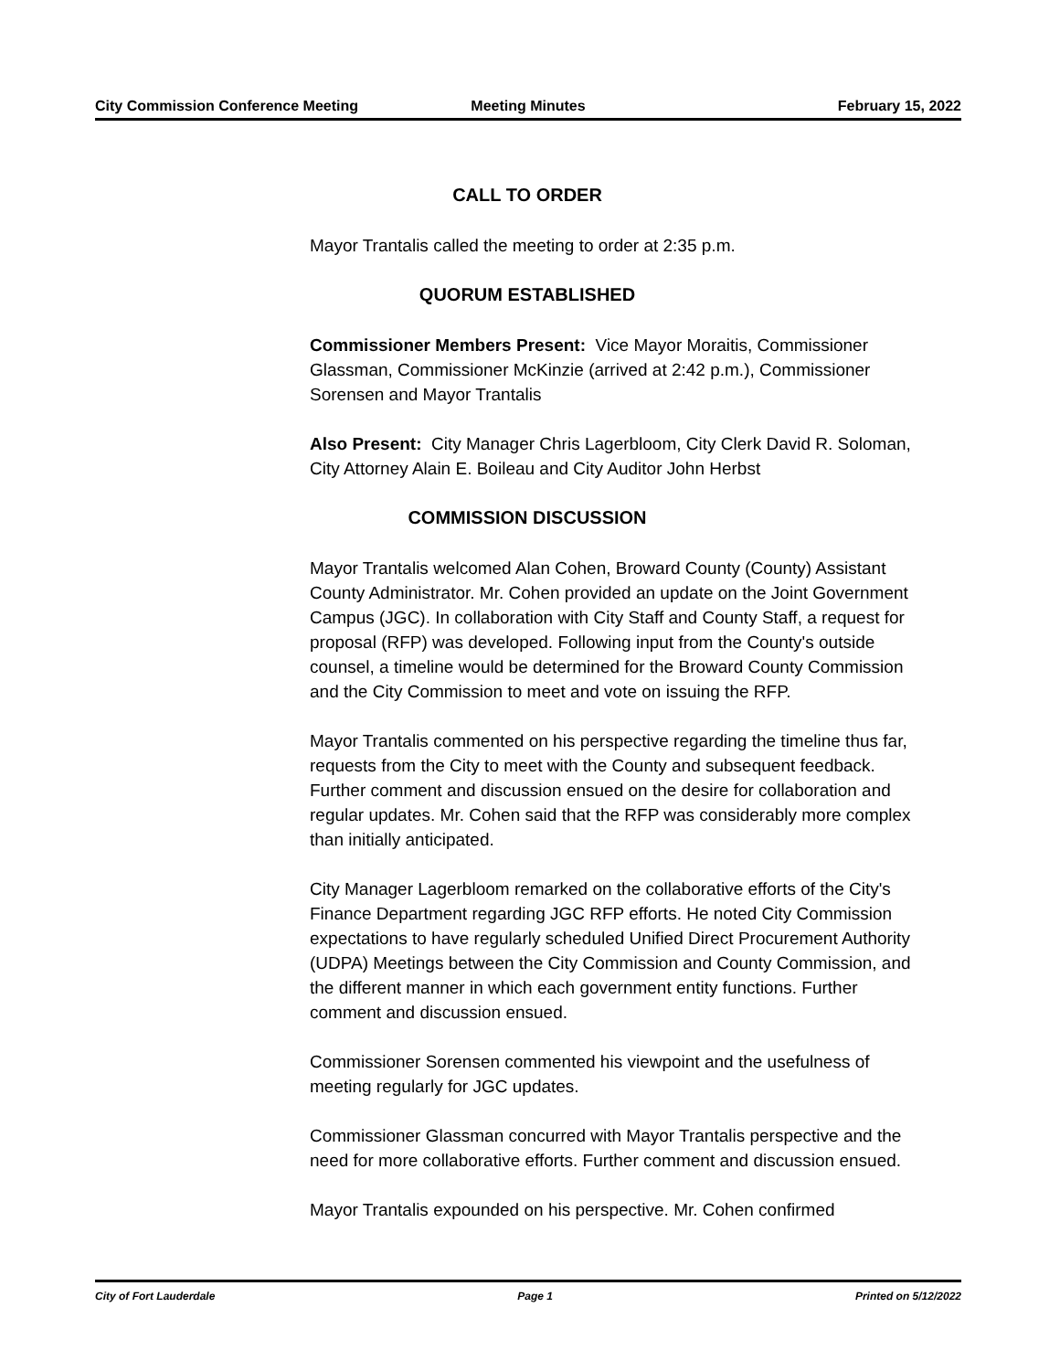City Commission Conference Meeting
Meeting Minutes February 15, 2022
CALL TO ORDER
Mayor Trantalis called the meeting to order at 2:35 p.m.
QUORUM ESTABLISHED
Commissioner Members Present: Vice Mayor Moraitis, Commissioner Glassman, Commissioner McKinzie (arrived at 2:42 p.m.), Commissioner Sorensen and Mayor Trantalis
Also Present: City Manager Chris Lagerbloom, City Clerk David R. Soloman, City Attorney Alain E. Boileau and City Auditor John Herbst
COMMISSION DISCUSSION
Mayor Trantalis welcomed Alan Cohen, Broward County (County) Assistant County Administrator. Mr. Cohen provided an update on the Joint Government Campus (JGC). In collaboration with City Staff and County Staff, a request for proposal (RFP) was developed. Following input from the County's outside counsel, a timeline would be determined for the Broward County Commission and the City Commission to meet and vote on issuing the RFP.
Mayor Trantalis commented on his perspective regarding the timeline thus far, requests from the City to meet with the County and subsequent feedback. Further comment and discussion ensued on the desire for collaboration and regular updates. Mr. Cohen said that the RFP was considerably more complex than initially anticipated.
City Manager Lagerbloom remarked on the collaborative efforts of the City's Finance Department regarding JGC RFP efforts. He noted City Commission expectations to have regularly scheduled Unified Direct Procurement Authority (UDPA) Meetings between the City Commission and County Commission, and the different manner in which each government entity functions. Further comment and discussion ensued.
Commissioner Sorensen commented his viewpoint and the usefulness of meeting regularly for JGC updates.
Commissioner Glassman concurred with Mayor Trantalis perspective and the need for more collaborative efforts. Further comment and discussion ensued.
Mayor Trantalis expounded on his perspective. Mr. Cohen confirmed
City of Fort Lauderdale Page 1 Printed on 5/12/2022